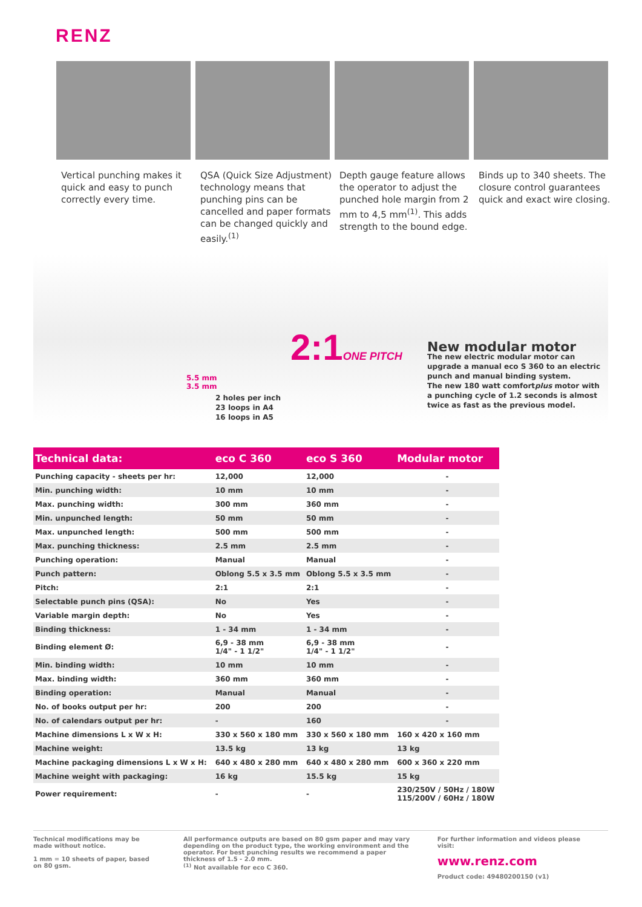RENZ
Vertical punching makes it quick and easy to punch correctly every time.
QSA (Quick Size Adjustment) technology means that punching pins can be cancelled and paper formats can be changed quickly and easily.<sup>(1)</sup>
Depth gauge feature allows the operator to adjust the punched hole margin from 2 mm to 4,5 mm<sup>(1)</sup>. This adds strength to the bound edge.
Binds up to 340 sheets. The closure control guarantees quick and exact wire closing.
5.5 mm
3.5 mm
2:1ONE PITCH
2 holes per inch
23 loops in A4
16 loops in A5
New modular motor
The new electric modular motor can upgrade a manual eco S 360 to an electric punch and manual binding system.
The new 180 watt comfortplus motor with a punching cycle of 1.2 seconds is almost twice as fast as the previous model.
| Technical data: | eco C 360 | eco S 360 | Modular motor |
| --- | --- | --- | --- |
| Punching capacity - sheets per hr: | 12,000 | 12,000 | - |
| Min. punching width: | 10 mm | 10 mm | - |
| Max. punching width: | 300 mm | 360 mm | - |
| Min. unpunched length: | 50 mm | 50 mm | - |
| Max. unpunched length: | 500 mm | 500 mm | - |
| Max. punching thickness: | 2.5 mm | 2.5 mm | - |
| Punching operation: | Manual | Manual | - |
| Punch pattern: | Oblong 5.5 x 3.5 mm | Oblong 5.5 x 3.5 mm | - |
| Pitch: | 2:1 | 2:1 | - |
| Selectable punch pins (QSA): | No | Yes | - |
| Variable margin depth: | No | Yes | - |
| Binding thickness: | 1 - 34 mm | 1 - 34 mm | - |
| Binding element Ø: | 6,9 - 38 mm 1/4" - 1 1/2" | 6,9 - 38 mm 1/4" - 1 1/2" | - |
| Min. binding width: | 10 mm | 10 mm | - |
| Max. binding width: | 360 mm | 360 mm | - |
| Binding operation: | Manual | Manual | - |
| No. of books output per hr: | 200 | 200 | - |
| No. of calendars output per hr: | - | 160 | - |
| Machine dimensions L x W x H: | 330 x 560 x 180 mm | 330 x 560 x 180 mm | 160 x 420 x 160 mm |
| Machine weight: | 13.5 kg | 13 kg | 13 kg |
| Machine packaging dimensions L x W x H: | 640 x 480 x 280 mm | 640 x 480 x 280 mm | 600 x 360 x 220 mm |
| Machine weight with packaging: | 16 kg | 15.5 kg | 15 kg |
| Power requirement: | - | - | 230/250V / 50Hz / 180W 115/200V / 60Hz / 180W |
Technical modifications may be made without notice.
1 mm = 10 sheets of paper, based on 80 gsm.
All performance outputs are based on 80 gsm paper and may vary depending on the product type, the working environment and the operator. For best punching results we recommend a paper thickness of 1.5 - 2.0 mm.
<sup>(1)</sup> Not available for eco C 360.
For further information and videos please visit:
www.renz.com
Product code: 49480200150 (v1)